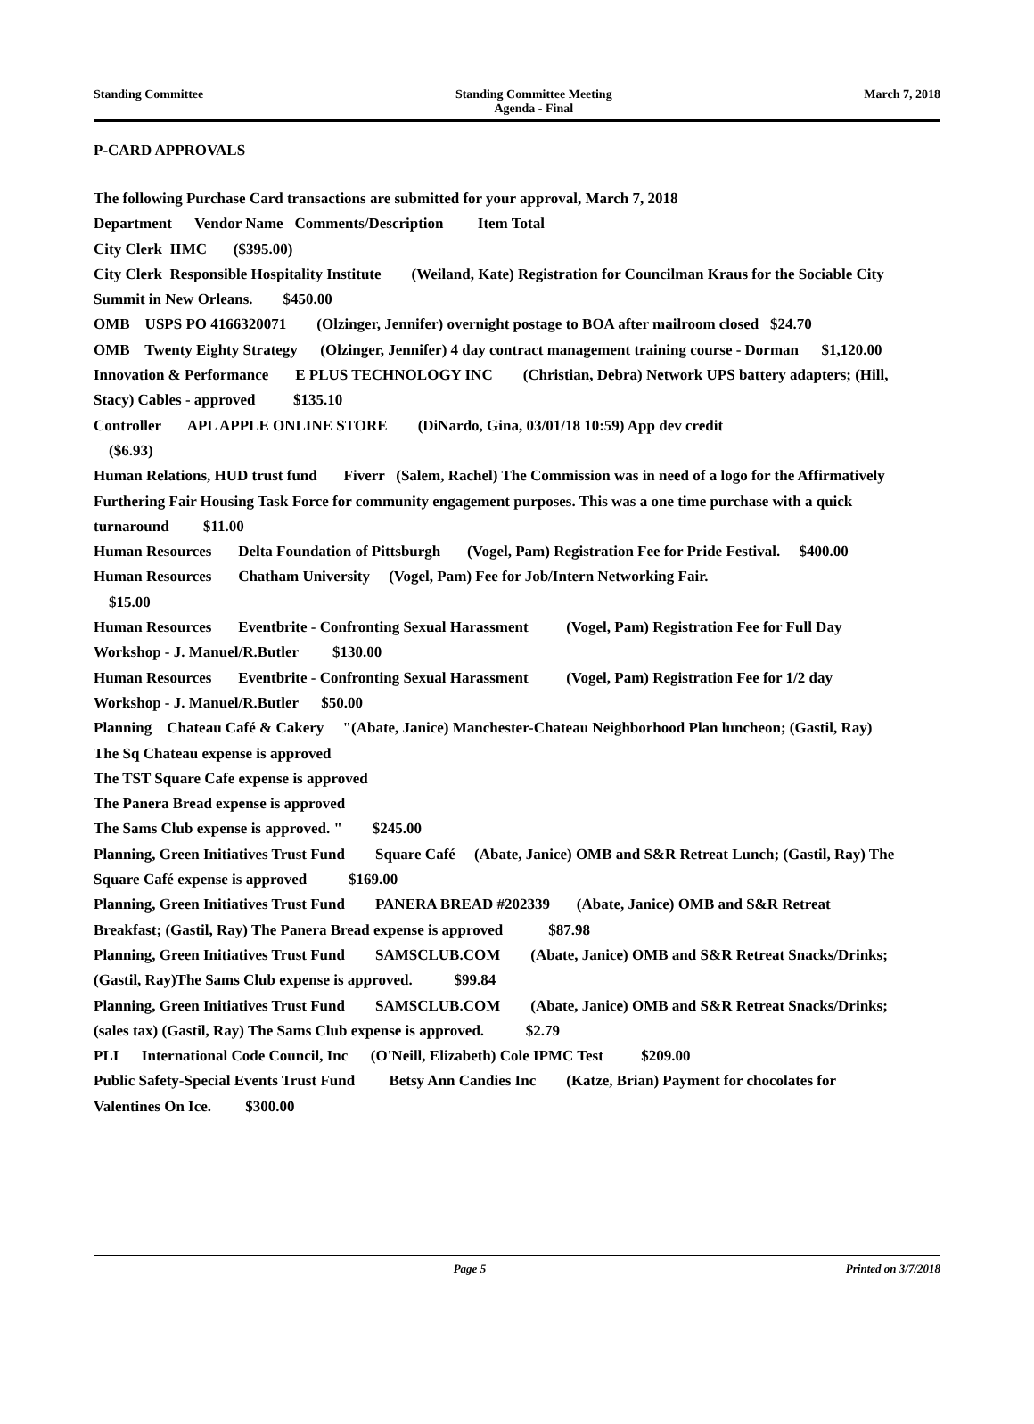Standing Committee Standing Committee Meeting
Agenda - Final March 7, 2018
P-CARD APPROVALS
The following Purchase Card transactions are submitted for your approval, March 7, 2018 Department Vendor Name Comments/Description Item Total City Clerk IIMC ($395.00) City Clerk Responsible Hospitality Institute (Weiland, Kate) Registration for Councilman Kraus for the Sociable City Summit in New Orleans. $450.00 OMB USPS PO 4166320071 (Olzinger, Jennifer) overnight postage to BOA after mailroom closed $24.70 OMB Twenty Eighty Strategy (Olzinger, Jennifer) 4 day contract management training course - Dorman $1,120.00 Innovation & Performance E PLUS TECHNOLOGY INC (Christian, Debra) Network UPS battery adapters; (Hill, Stacy) Cables - approved $135.10 Controller APL APPLE ONLINE STORE (DiNardo, Gina, 03/01/18 10:59) App dev credit ($6.93) Human Relations, HUD trust fund Fiverr (Salem, Rachel) The Commission was in need of a logo for the Affirmatively Furthering Fair Housing Task Force for community engagement purposes. This was a one time purchase with a quick turnaround $11.00 Human Resources Delta Foundation of Pittsburgh (Vogel, Pam) Registration Fee for Pride Festival. $400.00 Human Resources Chatham University (Vogel, Pam) Fee for Job/Intern Networking Fair. $15.00 Human Resources Eventbrite - Confronting Sexual Harassment (Vogel, Pam) Registration Fee for Full Day Workshop - J. Manuel/R.Butler $130.00 Human Resources Eventbrite - Confronting Sexual Harassment (Vogel, Pam) Registration Fee for 1/2 day Workshop - J. Manuel/R.Butler $50.00 Planning Chateau Café & Cakery "(Abate, Janice) Manchester-Chateau Neighborhood Plan luncheon; (Gastil, Ray) The Sq Chateau expense is approved The TST Square Cafe expense is approved The Panera Bread expense is approved The Sams Club expense is approved. " $245.00 Planning, Green Initiatives Trust Fund Square Café (Abate, Janice) OMB and S&R Retreat Lunch; (Gastil, Ray) The Square Café expense is approved $169.00 Planning, Green Initiatives Trust Fund PANERA BREAD #202339 (Abate, Janice) OMB and S&R Retreat Breakfast; (Gastil, Ray) The Panera Bread expense is approved $87.98 Planning, Green Initiatives Trust Fund SAMSCLUB.COM (Abate, Janice) OMB and S&R Retreat Snacks/Drinks; (Gastil, Ray)The Sams Club expense is approved. $99.84 Planning, Green Initiatives Trust Fund SAMSCLUB.COM (Abate, Janice) OMB and S&R Retreat Snacks/Drinks; (sales tax) (Gastil, Ray) The Sams Club expense is approved. $2.79 PLI International Code Council, Inc (O'Neill, Elizabeth) Cole IPMC Test $209.00 Public Safety-Special Events Trust Fund Betsy Ann Candies Inc (Katze, Brian) Payment for chocolates for Valentines On Ice. $300.00
Page 5 Printed on 3/7/2018